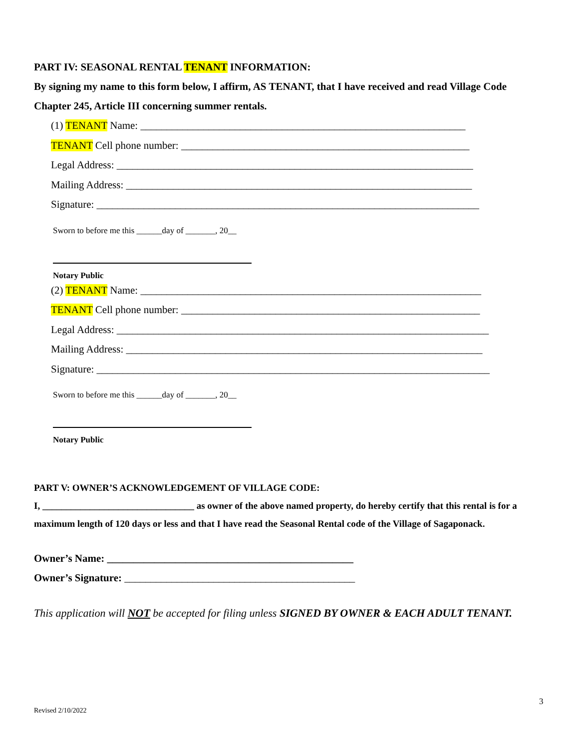PART IV: SEASONAL RENTAL TENANT INFORMATION:
By signing my name to this form below, I affirm, AS TENANT, that I have received and read Village Code Chapter 245, Article III concerning summer rentals.
(1) TENANT Name: ______________________________________________________________
TENANT Cell phone number: _______________________________________________________
Legal Address: ____________________________________________________________________
Mailing Address: __________________________________________________________________
Signature: _________________________________________________________________________
Sworn to before me this ______day of _______, 20__
Notary Public
(2) TENANT Name: _________________________________________________________________
TENANT Cell phone number: _________________________________________________________
Legal Address: _______________________________________________________________________
Mailing Address: ____________________________________________________________________
Signature: ___________________________________________________________________________
Sworn to before me this ______day of _______, 20__
Notary Public
PART V: OWNER’S ACKNOWLEDGEMENT OF VILLAGE CODE:
I, ________________________________ as owner of the above named property, do hereby certify that this rental is for a maximum length of 120 days or less and that I have read the Seasonal Rental code of the Village of Sagaponack.
Owner’s Name: _______________________________________________
Owner’s Signature: ____________________________________________
This application will NOT be accepted for filing unless SIGNED BY OWNER & EACH ADULT TENANT.
3
Revised 2/10/2022